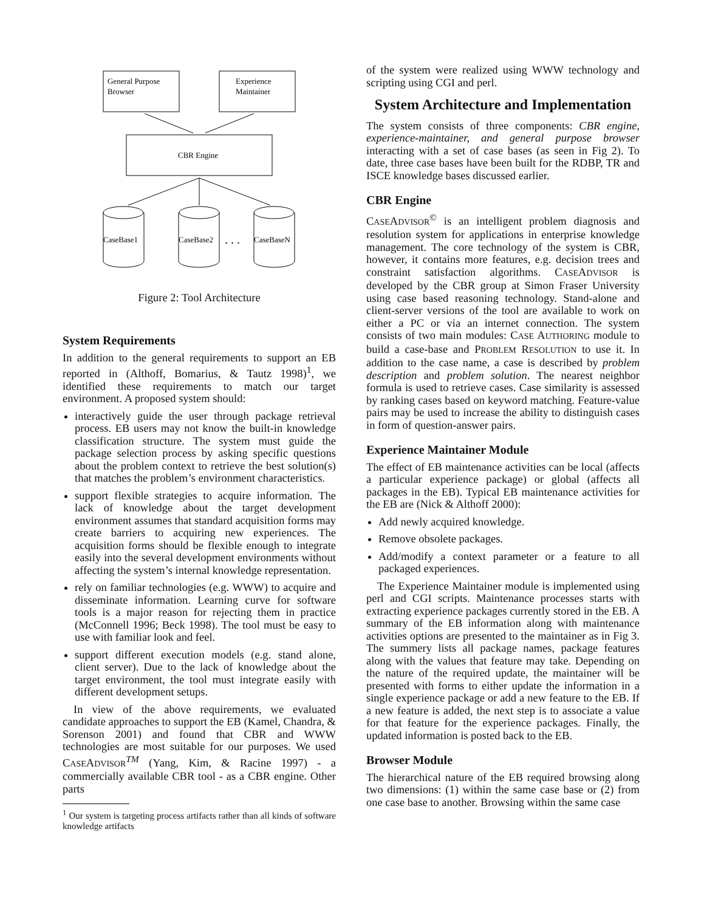General Purpose
Browser
Experience
Maintainer
CBR Engine
CaseBase1
CaseBase2
CaseBaseN
. . .
Figure 2: Tool Architecture
System Requirements
In addition to the general requirements to support an EB reported in (Althoff, Bomarius, & Tautz 1998)<sup>1</sup>, we identified these requirements to match our target environment. A proposed system should:
interactively guide the user through package retrieval process. EB users may not know the built-in knowledge classification structure. The system must guide the package selection process by asking specific questions about the problem context to retrieve the best solution(s) that matches the problem’s environment characteristics.
support flexible strategies to acquire information. The lack of knowledge about the target development environment assumes that standard acquisition forms may create barriers to acquiring new experiences. The acquisition forms should be flexible enough to integrate easily into the several development environments without affecting the system’s internal knowledge representation.
rely on familiar technologies (e.g. WWW) to acquire and disseminate information. Learning curve for software tools is a major reason for rejecting them in practice (McConnell 1996; Beck 1998). The tool must be easy to use with familiar look and feel.
support different execution models (e.g. stand alone, client server). Due to the lack of knowledge about the target environment, the tool must integrate easily with different development setups.
In view of the above requirements, we evaluated candidate approaches to support the EB (Kamel, Chandra, & Sorenson 2001) and found that CBR and WWW technologies are most suitable for our purposes. We used CASEADVISOR<sup>TM</sup> (Yang, Kim, & Racine 1997) - a commercially available CBR tool - as a CBR engine. Other parts
<sup>1</sup> Our system is targeting process artifacts rather than all kinds of software knowledge artifacts
of the system were realized using WWW technology and scripting using CGI and perl.
System Architecture and Implementation
The system consists of three components: CBR engine, experience-maintainer, and general purpose browser interacting with a set of case bases (as seen in Fig 2). To date, three case bases have been built for the RDBP, TR and ISCE knowledge bases discussed earlier.
CBR Engine
CASEADVISOR<sup>©</sup> is an intelligent problem diagnosis and resolution system for applications in enterprise knowledge management. The core technology of the system is CBR, however, it contains more features, e.g. decision trees and constraint satisfaction algorithms. CASEADVISOR is developed by the CBR group at Simon Fraser University using case based reasoning technology. Stand-alone and client-server versions of the tool are available to work on either a PC or via an internet connection. The system consists of two main modules: CASE AUTHORING module to build a case-base and PROBLEM RESOLUTION to use it. In addition to the case name, a case is described by problem description and problem solution. The nearest neighbor formula is used to retrieve cases. Case similarity is assessed by ranking cases based on keyword matching. Feature-value pairs may be used to increase the ability to distinguish cases in form of question-answer pairs.
Experience Maintainer Module
The effect of EB maintenance activities can be local (affects a particular experience package) or global (affects all packages in the EB). Typical EB maintenance activities for the EB are (Nick & Althoff 2000):
Add newly acquired knowledge.
Remove obsolete packages.
Add/modify a context parameter or a feature to all packaged experiences.
The Experience Maintainer module is implemented using perl and CGI scripts. Maintenance processes starts with extracting experience packages currently stored in the EB. A summary of the EB information along with maintenance activities options are presented to the maintainer as in Fig 3. The summery lists all package names, package features along with the values that feature may take. Depending on the nature of the required update, the maintainer will be presented with forms to either update the information in a single experience package or add a new feature to the EB. If a new feature is added, the next step is to associate a value for that feature for the experience packages. Finally, the updated information is posted back to the EB.
Browser Module
The hierarchical nature of the EB required browsing along two dimensions: (1) within the same case base or (2) from one case base to another. Browsing within the same case